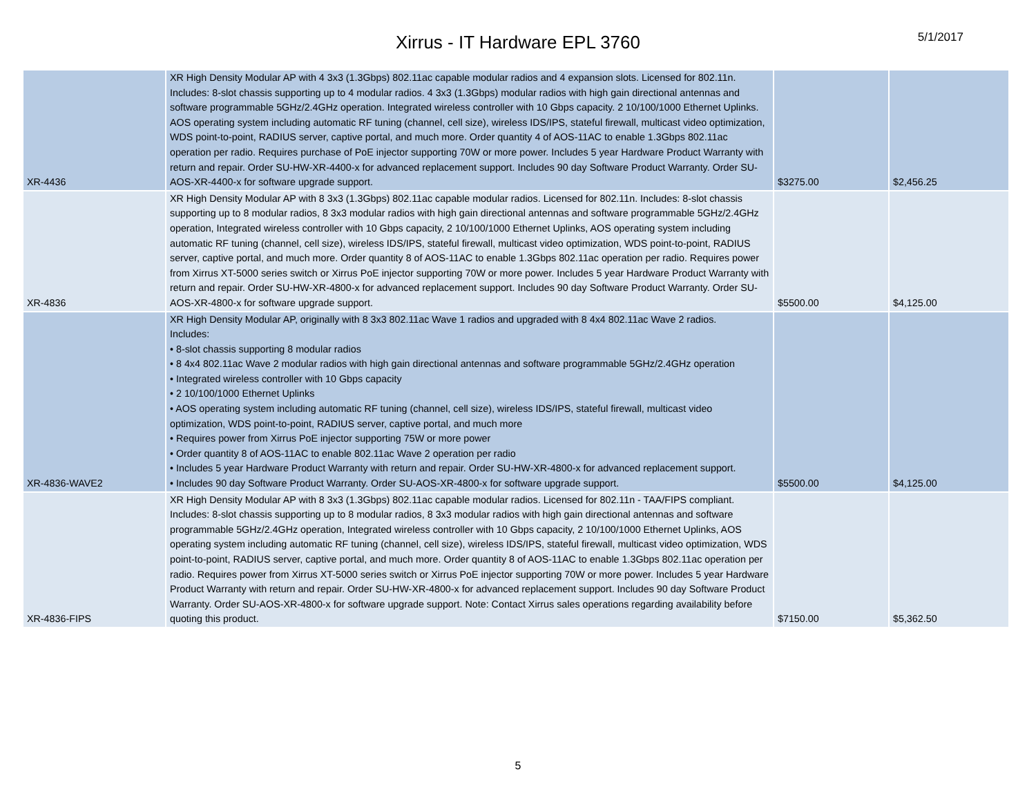Xirrus - IT Hardware EPL 3760
5/1/2017
| XR-4436 | XR High Density Modular AP with 4 3x3 (1.3Gbps) 802.11ac capable modular radios and 4 expansion slots. Licensed for 802.11n. Includes: 8-slot chassis supporting up to 4 modular radios. 4 3x3 (1.3Gbps) modular radios with high gain directional antennas and software programmable 5GHz/2.4GHz operation. Integrated wireless controller with 10 Gbps capacity. 2 10/100/1000 Ethernet Uplinks. AOS operating system including automatic RF tuning (channel, cell size), wireless IDS/IPS, stateful firewall, multicast video optimization, WDS point-to-point, RADIUS server, captive portal, and much more. Order quantity 4 of AOS-11AC to enable 1.3Gbps 802.11ac operation per radio. Requires purchase of PoE injector supporting 70W or more power. Includes 5 year Hardware Product Warranty with return and repair. Order SU-HW-XR-4400-x for advanced replacement support. Includes 90 day Software Product Warranty. Order SU-AOS-XR-4400-x for software upgrade support. | $3275.00 | $2,456.25 |
| XR-4836 | XR High Density Modular AP with 8 3x3 (1.3Gbps) 802.11ac capable modular radios. Licensed for 802.11n. Includes: 8-slot chassis supporting up to 8 modular radios, 8 3x3 modular radios with high gain directional antennas and software programmable 5GHz/2.4GHz operation, Integrated wireless controller with 10 Gbps capacity, 2 10/100/1000 Ethernet Uplinks, AOS operating system including automatic RF tuning (channel, cell size), wireless IDS/IPS, stateful firewall, multicast video optimization, WDS point-to-point, RADIUS server, captive portal, and much more. Order quantity 8 of AOS-11AC to enable 1.3Gbps 802.11ac operation per radio. Requires power from Xirrus XT-5000 series switch or Xirrus PoE injector supporting 70W or more power. Includes 5 year Hardware Product Warranty with return and repair. Order SU-HW-XR-4800-x for advanced replacement support. Includes 90 day Software Product Warranty. Order SU-AOS-XR-4800-x for software upgrade support. | $5500.00 | $4,125.00 |
| XR-4836-WAVE2 | XR High Density Modular AP, originally with 8 3x3 802.11ac Wave 1 radios and upgraded with 8 4x4 802.11ac Wave 2 radios. Includes: • 8-slot chassis supporting 8 modular radios • 8 4x4 802.11ac Wave 2 modular radios with high gain directional antennas and software programmable 5GHz/2.4GHz operation • Integrated wireless controller with 10 Gbps capacity • 2 10/100/1000 Ethernet Uplinks • AOS operating system including automatic RF tuning (channel, cell size), wireless IDS/IPS, stateful firewall, multicast video optimization, WDS point-to-point, RADIUS server, captive portal, and much more • Requires power from Xirrus PoE injector supporting 75W or more power • Order quantity 8 of AOS-11AC to enable 802.11ac Wave 2 operation per radio • Includes 5 year Hardware Product Warranty with return and repair. Order SU-HW-XR-4800-x for advanced replacement support. • Includes 90 day Software Product Warranty. Order SU-AOS-XR-4800-x for software upgrade support. | $5500.00 | $4,125.00 |
| XR-4836-FIPS | XR High Density Modular AP with 8 3x3 (1.3Gbps) 802.11ac capable modular radios. Licensed for 802.11n - TAA/FIPS compliant. Includes: 8-slot chassis supporting up to 8 modular radios, 8 3x3 modular radios with high gain directional antennas and software programmable 5GHz/2.4GHz operation, Integrated wireless controller with 10 Gbps capacity, 2 10/100/1000 Ethernet Uplinks, AOS operating system including automatic RF tuning (channel, cell size), wireless IDS/IPS, stateful firewall, multicast video optimization, WDS point-to-point, RADIUS server, captive portal, and much more. Order quantity 8 of AOS-11AC to enable 1.3Gbps 802.11ac operation per radio. Requires power from Xirrus XT-5000 series switch or Xirrus PoE injector supporting 70W or more power. Includes 5 year Hardware Product Warranty with return and repair. Order SU-HW-XR-4800-x for advanced replacement support. Includes 90 day Software Product Warranty. Order SU-AOS-XR-4800-x for software upgrade support. Note: Contact Xirrus sales operations regarding availability before quoting this product. | $7150.00 | $5,362.50 |
5